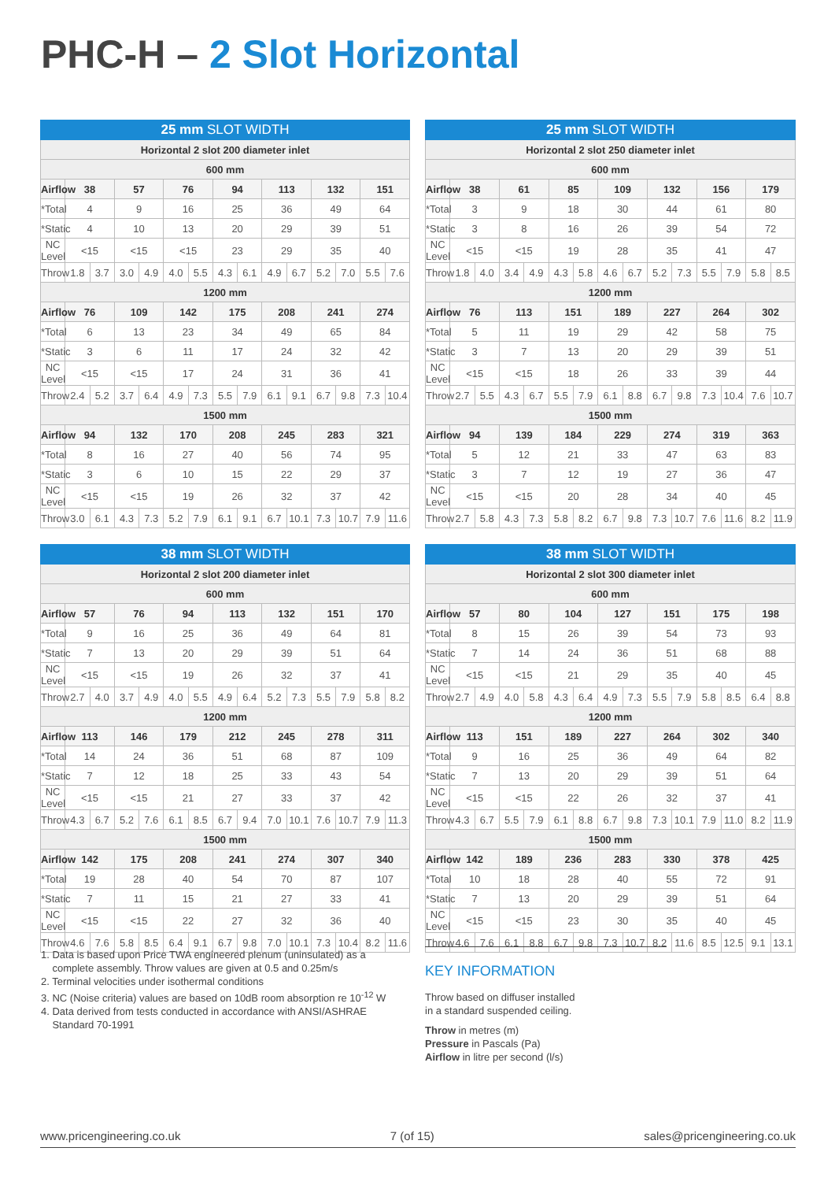PHC-H – 2 Slot Horizontal
| 25 mm SLOT WIDTH | | | | | | | | | | | | | | |
| --- | --- | --- | --- | --- | --- | --- | --- | --- | --- | --- | --- | --- | --- | --- |
| Horizontal 2 slot 200 diameter inlet | | | | | | | | | | | | | | |
| 600 mm | | | | | | | | | | | | | | |
| Airflow | 38 | | 57 | | 76 | | 94 | | 113 | | 132 | | 151 | |
| *Total | 4 | | 9 | | 16 | | 25 | | 36 | | 49 | | 64 | |
| *Static | 4 | | 10 | | 13 | | 20 | | 29 | | 39 | | 51 | |
| NC Level | <15 | | <15 | | <15 | | 23 | | 29 | | 35 | | 40 | |
| Throw | 1.8 | 3.7 | 3.0 | 4.9 | 4.0 | 5.5 | 4.3 | 6.1 | 4.9 | 6.7 | 5.2 | 7.0 | 5.5 | 7.6 |
| 1200 mm | | | | | | | | | | | | | | |
| Airflow | 76 | | 109 | | 142 | | 175 | | 208 | | 241 | | 274 | |
| *Total | 6 | | 13 | | 23 | | 34 | | 49 | | 65 | | 84 | |
| *Static | 3 | | 6 | | 11 | | 17 | | 24 | | 32 | | 42 | |
| NC Level | <15 | | <15 | | 17 | | 24 | | 31 | | 36 | | 41 | |
| Throw | 2.4 | 5.2 | 3.7 | 6.4 | 4.9 | 7.3 | 5.5 | 7.9 | 6.1 | 9.1 | 6.7 | 9.8 | 7.3 | 10.4 |
| 1500 mm | | | | | | | | | | | | | | |
| Airflow | 94 | | 132 | | 170 | | 208 | | 245 | | 283 | | 321 | |
| *Total | 8 | | 16 | | 27 | | 40 | | 56 | | 74 | | 95 | |
| *Static | 3 | | 6 | | 10 | | 15 | | 22 | | 29 | | 37 | |
| NC Level | <15 | | <15 | | 19 | | 26 | | 32 | | 37 | | 42 | |
| Throw | 3.0 | 6.1 | 4.3 | 7.3 | 5.2 | 7.9 | 6.1 | 9.1 | 6.7 | 10.1 | 7.3 | 10.7 | 7.9 | 11.6 |
| 25 mm SLOT WIDTH | | | | | | | | | | | | | | |
| --- | --- | --- | --- | --- | --- | --- | --- | --- | --- | --- | --- | --- | --- | --- |
| Horizontal 2 slot 250 diameter inlet | | | | | | | | | | | | | | |
| 600 mm | | | | | | | | | | | | | | |
| Airflow | 38 | | 61 | | 85 | | 109 | | 132 | | 156 | | 179 | |
| *Total | 3 | | 9 | | 18 | | 30 | | 44 | | 61 | | 80 | |
| *Static | 3 | | 8 | | 16 | | 26 | | 39 | | 54 | | 72 | |
| NC Level | <15 | | <15 | | 19 | | 28 | | 35 | | 41 | | 47 | |
| Throw | 1.8 | 4.0 | 3.4 | 4.9 | 4.3 | 5.8 | 4.6 | 6.7 | 5.2 | 7.3 | 5.5 | 7.9 | 5.8 | 8.5 |
| 1200 mm | | | | | | | | | | | | | | |
| Airflow | 76 | | 113 | | 151 | | 189 | | 227 | | 264 | | 302 | |
| *Total | 5 | | 11 | | 19 | | 29 | | 42 | | 58 | | 75 | |
| *Static | 3 | | 7 | | 13 | | 20 | | 29 | | 39 | | 51 | |
| NC Level | <15 | | <15 | | 18 | | 26 | | 33 | | 39 | | 44 | |
| Throw | 2.7 | 5.5 | 4.3 | 6.7 | 5.5 | 7.9 | 6.1 | 8.8 | 6.7 | 9.8 | 7.3 | 10.4 | 7.6 | 10.7 |
| 1500 mm | | | | | | | | | | | | | | |
| Airflow | 94 | | 139 | | 184 | | 229 | | 274 | | 319 | | 363 | |
| *Total | 5 | | 12 | | 21 | | 33 | | 47 | | 63 | | 83 | |
| *Static | 3 | | 7 | | 12 | | 19 | | 27 | | 36 | | 47 | |
| NC Level | <15 | | <15 | | 20 | | 28 | | 34 | | 40 | | 45 | |
| Throw | 2.7 | 5.8 | 4.3 | 7.3 | 5.8 | 8.2 | 6.7 | 9.8 | 7.3 | 10.7 | 7.6 | 11.6 | 8.2 | 11.9 |
| 38 mm SLOT WIDTH | | | | | | | | | | | | | | |
| --- | --- | --- | --- | --- | --- | --- | --- | --- | --- | --- | --- | --- | --- | --- |
| Horizontal 2 slot 200 diameter inlet | | | | | | | | | | | | | | |
| 600 mm | | | | | | | | | | | | | | |
| Airflow | 57 | | 76 | | 94 | | 113 | | 132 | | 151 | | 170 | |
| *Total | 9 | | 16 | | 25 | | 36 | | 49 | | 64 | | 81 | |
| *Static | 7 | | 13 | | 20 | | 29 | | 39 | | 51 | | 64 | |
| NC Level | <15 | | <15 | | 19 | | 26 | | 32 | | 37 | | 41 | |
| Throw | 2.7 | 4.0 | 3.7 | 4.9 | 4.0 | 5.5 | 4.9 | 6.4 | 5.2 | 7.3 | 5.5 | 7.9 | 5.8 | 8.2 |
| 1200 mm | | | | | | | | | | | | | | |
| Airflow | 113 | | 146 | | 179 | | 212 | | 245 | | 278 | | 311 | |
| *Total | 14 | | 24 | | 36 | | 51 | | 68 | | 87 | | 109 | |
| *Static | 7 | | 12 | | 18 | | 25 | | 33 | | 43 | | 54 | |
| NC Level | <15 | | <15 | | 21 | | 27 | | 33 | | 37 | | 42 | |
| Throw | 4.3 | 6.7 | 5.2 | 7.6 | 6.1 | 8.5 | 6.7 | 9.4 | 7.0 | 10.1 | 7.6 | 10.7 | 7.9 | 11.3 |
| 1500 mm | | | | | | | | | | | | | | |
| Airflow | 142 | | 175 | | 208 | | 241 | | 274 | | 307 | | 340 | |
| *Total | 19 | | 28 | | 40 | | 54 | | 70 | | 87 | | 107 | |
| *Static | 7 | | 11 | | 15 | | 21 | | 27 | | 33 | | 41 | |
| NC Level | <15 | | <15 | | 22 | | 27 | | 32 | | 36 | | 40 | |
| Throw | 4.6 | 7.6 | 5.8 | 8.5 | 6.4 | 9.1 | 6.7 | 9.8 | 7.0 | 10.1 | 7.3 | 10.4 | 8.2 | 11.6 |
| 38 mm SLOT WIDTH | | | | | | | | | | | | | | |
| --- | --- | --- | --- | --- | --- | --- | --- | --- | --- | --- | --- | --- | --- | --- |
| Horizontal 2 slot 300 diameter inlet | | | | | | | | | | | | | | |
| 600 mm | | | | | | | | | | | | | | |
| Airflow | 57 | | 80 | | 104 | | 127 | | 151 | | 175 | | 198 | |
| *Total | 8 | | 15 | | 26 | | 39 | | 54 | | 73 | | 93 | |
| *Static | 7 | | 14 | | 24 | | 36 | | 51 | | 68 | | 88 | |
| NC Level | <15 | | <15 | | 21 | | 29 | | 35 | | 40 | | 45 | |
| Throw | 2.7 | 4.9 | 4.0 | 5.8 | 4.3 | 6.4 | 4.9 | 7.3 | 5.5 | 7.9 | 5.8 | 8.5 | 6.4 | 8.8 |
| 1200 mm | | | | | | | | | | | | | | |
| Airflow | 113 | | 151 | | 189 | | 227 | | 264 | | 302 | | 340 | |
| *Total | 9 | | 16 | | 25 | | 36 | | 49 | | 64 | | 82 | |
| *Static | 7 | | 13 | | 20 | | 29 | | 39 | | 51 | | 64 | |
| NC Level | <15 | | <15 | | 22 | | 26 | | 32 | | 37 | | 41 | |
| Throw | 4.3 | 6.7 | 5.5 | 7.9 | 6.1 | 8.8 | 6.7 | 9.8 | 7.3 | 10.1 | 7.9 | 11.0 | 8.2 | 11.9 |
| 1500 mm | | | | | | | | | | | | | | |
| Airflow | 142 | | 189 | | 236 | | 283 | | 330 | | 378 | | 425 | |
| *Total | 10 | | 18 | | 28 | | 40 | | 55 | | 72 | | 91 | |
| *Static | 7 | | 13 | | 20 | | 29 | | 39 | | 51 | | 64 | |
| NC Level | <15 | | <15 | | 23 | | 30 | | 35 | | 40 | | 45 | |
| Throw | 4.6 | 7.6 | 6.1 | 8.8 | 6.7 | 9.8 | 7.3 | 10.7 | 8.2 | 11.6 | 8.5 | 12.5 | 9.1 | 13.1 |
1. Data is based upon Price TWA engineered plenum (uninsulated) as a
complete assembly. Throw values are given at 0.5 and 0.25m/s
2. Terminal velocities under isothermal conditions
3. NC (Noise criteria) values are based on 10dB room absorption re 10<sup>-12</sup> W
4. Data derived from tests conducted in accordance with ANSI/ASHRAE
Standard 70-1991
KEY INFORMATION
Throw based on diffuser installed
in a standard suspended ceiling.
Throw in metres (m)
Pressure in Pascals (Pa)
Airflow in litre per second (l/s)
www.pricengineering.co.uk 7 (of 15) sales@pricengineering.co.uk